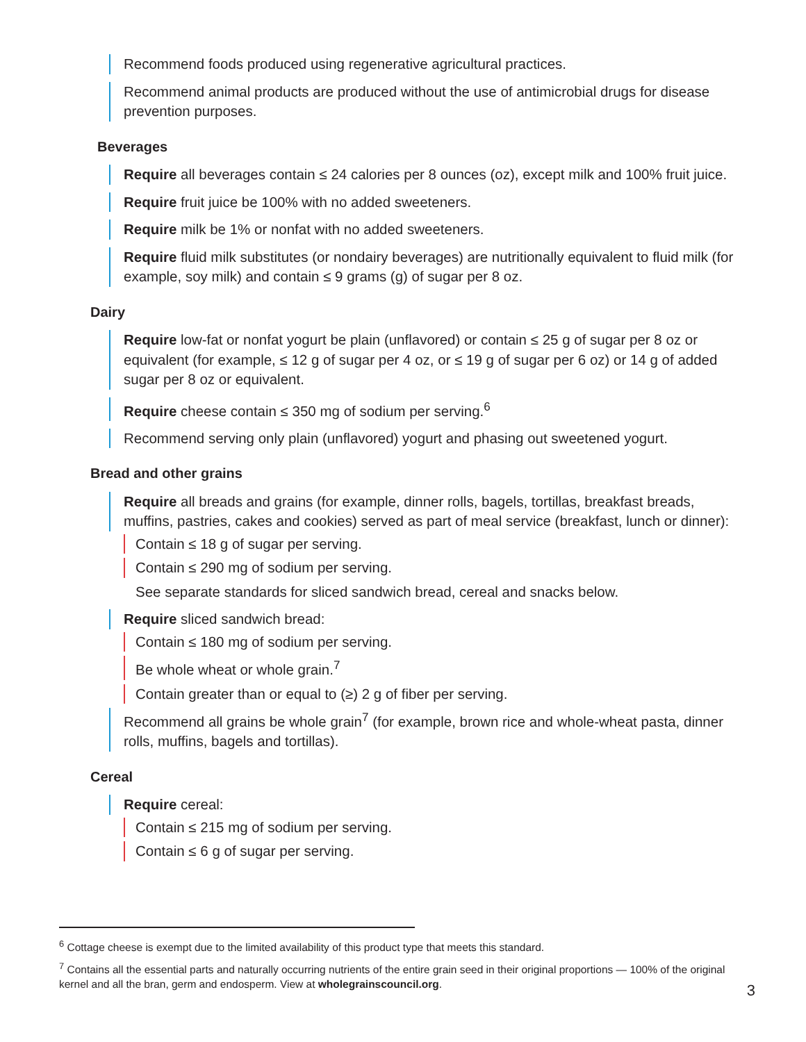Recommend foods produced using regenerative agricultural practices.
Recommend animal products are produced without the use of antimicrobial drugs for disease prevention purposes.
Beverages
Require all beverages contain ≤ 24 calories per 8 ounces (oz), except milk and 100% fruit juice.
Require fruit juice be 100% with no added sweeteners.
Require milk be 1% or nonfat with no added sweeteners.
Require fluid milk substitutes (or nondairy beverages) are nutritionally equivalent to fluid milk (for example, soy milk) and contain ≤ 9 grams (g) of sugar per 8 oz.
Dairy
Require low-fat or nonfat yogurt be plain (unflavored) or contain ≤ 25 g of sugar per 8 oz or equivalent (for example, ≤ 12 g of sugar per 4 oz, or ≤ 19 g of sugar per 6 oz) or 14 g of added sugar per 8 oz or equivalent.
Require cheese contain ≤ 350 mg of sodium per serving.<sup>6</sup>
Recommend serving only plain (unflavored) yogurt and phasing out sweetened yogurt.
Bread and other grains
Require all breads and grains (for example, dinner rolls, bagels, tortillas, breakfast breads, muffins, pastries, cakes and cookies) served as part of meal service (breakfast, lunch or dinner):
Contain ≤ 18 g of sugar per serving.
Contain ≤ 290 mg of sodium per serving.
See separate standards for sliced sandwich bread, cereal and snacks below.
Require sliced sandwich bread:
Contain ≤ 180 mg of sodium per serving.
Be whole wheat or whole grain.<sup>7</sup>
Contain greater than or equal to (≥) 2 g of fiber per serving.
Recommend all grains be whole grain<sup>7</sup> (for example, brown rice and whole-wheat pasta, dinner rolls, muffins, bagels and tortillas).
Cereal
Require cereal:
Contain ≤ 215 mg of sodium per serving.
Contain ≤ 6 g of sugar per serving.
<sup>6</sup> Cottage cheese is exempt due to the limited availability of this product type that meets this standard.
<sup>7</sup> Contains all the essential parts and naturally occurring nutrients of the entire grain seed in their original proportions — 100% of the original kernel and all the bran, germ and endosperm. View at wholegrainscouncil.org.
3